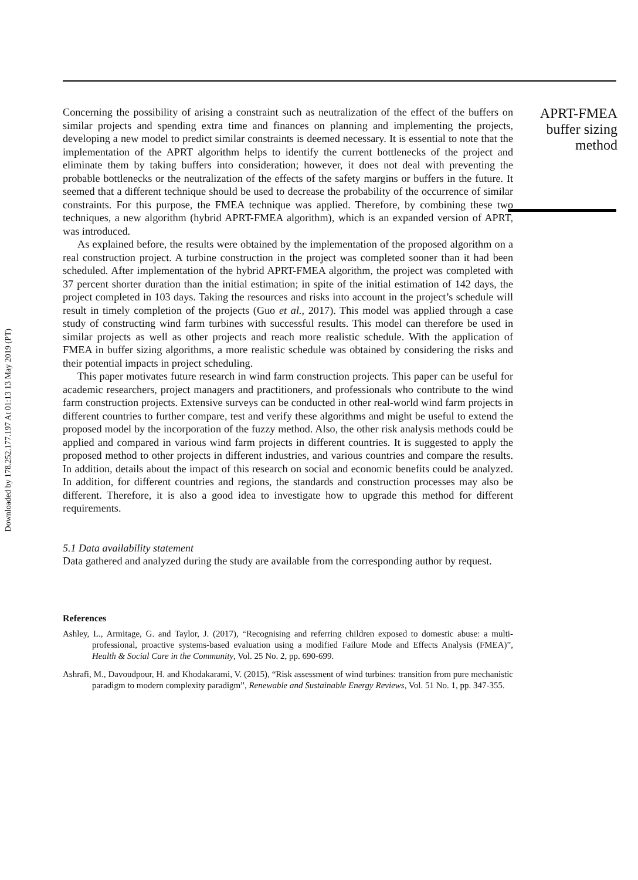Downloaded by 178.252.177.197 At 01:13 13 May 2019 (PT)
Concerning the possibility of arising a constraint such as neutralization of the effect of the buffers on similar projects and spending extra time and finances on planning and implementing the projects, developing a new model to predict similar constraints is deemed necessary. It is essential to note that the implementation of the APRT algorithm helps to identify the current bottlenecks of the project and eliminate them by taking buffers into consideration; however, it does not deal with preventing the probable bottlenecks or the neutralization of the effects of the safety margins or buffers in the future. It seemed that a different technique should be used to decrease the probability of the occurrence of similar constraints. For this purpose, the FMEA technique was applied. Therefore, by combining these two techniques, a new algorithm (hybrid APRT-FMEA algorithm), which is an expanded version of APRT, was introduced.
As explained before, the results were obtained by the implementation of the proposed algorithm on a real construction project. A turbine construction in the project was completed sooner than it had been scheduled. After implementation of the hybrid APRT-FMEA algorithm, the project was completed with 37 percent shorter duration than the initial estimation; in spite of the initial estimation of 142 days, the project completed in 103 days. Taking the resources and risks into account in the project’s schedule will result in timely completion of the projects (Guo et al., 2017). This model was applied through a case study of constructing wind farm turbines with successful results. This model can therefore be used in similar projects as well as other projects and reach more realistic schedule. With the application of FMEA in buffer sizing algorithms, a more realistic schedule was obtained by considering the risks and their potential impacts in project scheduling.
This paper motivates future research in wind farm construction projects. This paper can be useful for academic researchers, project managers and practitioners, and professionals who contribute to the wind farm construction projects. Extensive surveys can be conducted in other real-world wind farm projects in different countries to further compare, test and verify these algorithms and might be useful to extend the proposed model by the incorporation of the fuzzy method. Also, the other risk analysis methods could be applied and compared in various wind farm projects in different countries. It is suggested to apply the proposed method to other projects in different industries, and various countries and compare the results. In addition, details about the impact of this research on social and economic benefits could be analyzed. In addition, for different countries and regions, the standards and construction processes may also be different. Therefore, it is also a good idea to investigate how to upgrade this method for different requirements.
5.1 Data availability statement
Data gathered and analyzed during the study are available from the corresponding author by request.
References
Ashley, L., Armitage, G. and Taylor, J. (2017), “Recognising and referring children exposed to domestic abuse: a multi-professional, proactive systems-based evaluation using a modified Failure Mode and Effects Analysis (FMEA)”, Health & Social Care in the Community, Vol. 25 No. 2, pp. 690-699.
Ashrafi, M., Davoudpour, H. and Khodakarami, V. (2015), “Risk assessment of wind turbines: transition from pure mechanistic paradigm to modern complexity paradigm”, Renewable and Sustainable Energy Reviews, Vol. 51 No. 1, pp. 347-355.
APRT-FMEA
buffer sizing
method